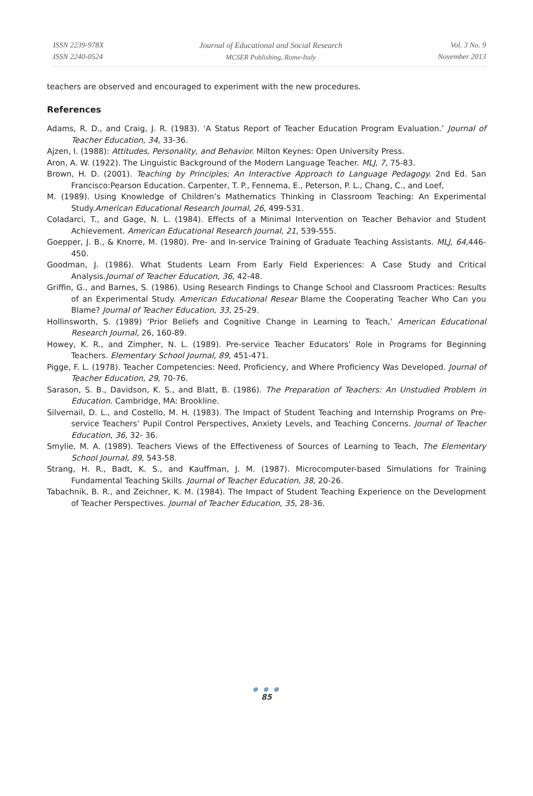ISSN 2239-978X
ISSN 2240-0524
Journal of Educational and Social Research
MCSER Publishing, Rome-Italy
Vol. 3 No. 9
November 2013
teachers are observed and encouraged to experiment with the new procedures.
References
Adams, R. D., and Craig, J. R. (1983). ‘A Status Report of Teacher Education Program Evaluation.’ Journal of Teacher Education, 34, 33-36.
Ajzen, I. (1988): Attitudes, Personality, and Behavior. Milton Keynes: Open University Press.
Aron, A. W. (1922). The Linguistic Background of the Modern Language Teacher. MLJ, 7, 75-83.
Brown, H. D. (2001). Teaching by Principles; An Interactive Approach to Language Pedagogy. 2nd Ed. San Francisco:Pearson Education. Carpenter, T. P., Fennema, E., Peterson, P. L., Chang, C., and Loef,
M. (1989). Using Knowledge of Children’s Mathematics Thinking in Classroom Teaching: An Experimental Study.American Educational Research Journal, 26, 499-531.
Coladarci, T., and Gage, N. L. (1984). Effects of a Minimal Intervention on Teacher Behavior and Student Achievement. American Educational Research Journal, 21, 539-555.
Goepper, J. B., & Knorre, M. (1980). Pre- and In-service Training of Graduate Teaching Assistants. MLJ, 64, 446-450.
Goodman, J. (1986). What Students Learn From Early Field Experiences: A Case Study and Critical Analysis.Journal of Teacher Education, 36, 42-48.
Griffin, G., and Barnes, S. (1986). Using Research Findings to Change School and Classroom Practices: Results of an Experimental Study. American Educational Resear Blame the Cooperating Teacher Who Can you Blame? Journal of Teacher Education, 33, 25-29.
Hollinsworth, S. (1989) ‘Prior Beliefs and Cognitive Change in Learning to Teach,’ American Educational Research Journal, 26, 160-89.
Howey, K. R., and Zimpher, N. L. (1989). Pre-service Teacher Educators’ Role in Programs for Beginning Teachers. Elementary School Journal, 89, 451-471.
Pigge, F. L. (1978). Teacher Competencies: Need, Proficiency, and Where Proficiency Was Developed. Journal of Teacher Education, 29, 70-76.
Sarason, S. B., Davidson, K. S., and Blatt, B. (1986). The Preparation of Teachers: An Unstudied Problem in Education. Cambridge, MA: Brookline.
Silvernail, D. L., and Costello, M. H. (1983). The Impact of Student Teaching and Internship Programs on Pre-service Teachers’ Pupil Control Perspectives, Anxiety Levels, and Teaching Concerns. Journal of Teacher Education, 36, 32- 36.
Smylie, M. A. (1989). Teachers Views of the Effectiveness of Sources of Learning to Teach, The Elementary School Journal, 89, 543-58.
Strang, H. R., Badt, K. S., and Kauffman, J. M. (1987). Microcomputer-based Simulations for Training Fundamental Teaching Skills. Journal of Teacher Education, 38, 20-26.
Tabachnik, B. R., and Zeichner, K. M. (1984). The Impact of Student Teaching Experience on the Development of Teacher Perspectives. Journal of Teacher Education, 35, 28-36.
● ● ●
85